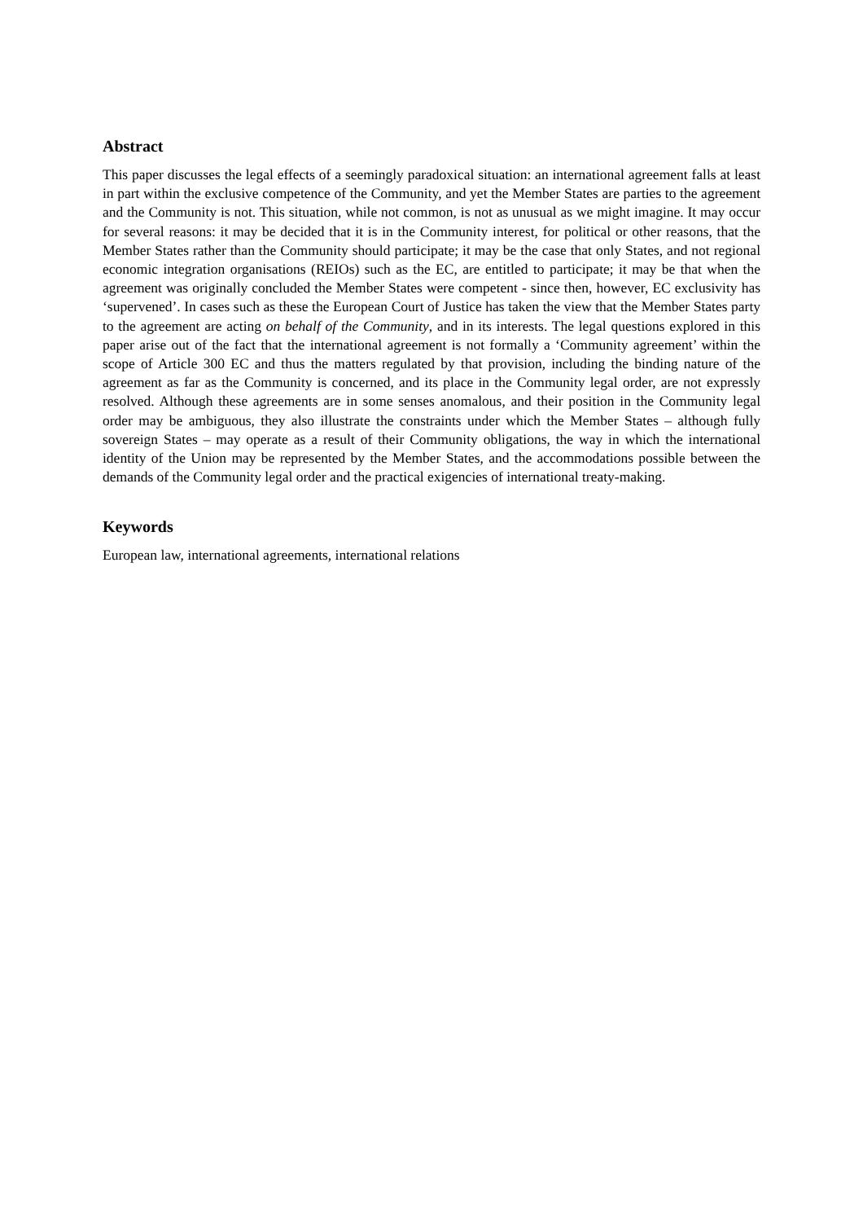Abstract
This paper discusses the legal effects of a seemingly paradoxical situation: an international agreement falls at least in part within the exclusive competence of the Community, and yet the Member States are parties to the agreement and the Community is not. This situation, while not common, is not as unusual as we might imagine. It may occur for several reasons: it may be decided that it is in the Community interest, for political or other reasons, that the Member States rather than the Community should participate; it may be the case that only States, and not regional economic integration organisations (REIOs) such as the EC, are entitled to participate; it may be that when the agreement was originally concluded the Member States were competent - since then, however, EC exclusivity has ‘supervened’. In cases such as these the European Court of Justice has taken the view that the Member States party to the agreement are acting on behalf of the Community, and in its interests. The legal questions explored in this paper arise out of the fact that the international agreement is not formally a ‘Community agreement’ within the scope of Article 300 EC and thus the matters regulated by that provision, including the binding nature of the agreement as far as the Community is concerned, and its place in the Community legal order, are not expressly resolved. Although these agreements are in some senses anomalous, and their position in the Community legal order may be ambiguous, they also illustrate the constraints under which the Member States – although fully sovereign States – may operate as a result of their Community obligations, the way in which the international identity of the Union may be represented by the Member States, and the accommodations possible between the demands of the Community legal order and the practical exigencies of international treaty-making.
Keywords
European law, international agreements, international relations